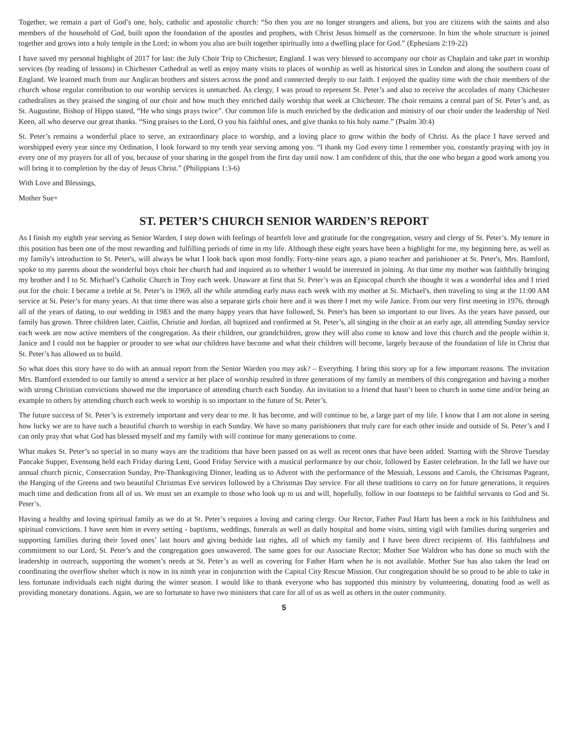Together, we remain a part of God’s one, holy, catholic and apostolic church: “So then you are no longer strangers and aliens, but you are citizens with the saints and also members of the household of God, built upon the foundation of the apostles and prophets, with Christ Jesus himself as the cornerstone. In him the whole structure is joined together and grows into a holy temple in the Lord; in whom you also are built together spiritually into a dwelling place for God.” (Ephesians 2:19-22)
I have saved my personal highlight of 2017 for last: the July Choir Trip to Chichester, England. I was very blessed to accompany our choir as Chaplain and take part in worship services (by reading of lessons) in Chichester Cathedral as well as enjoy many visits to places of worship as well as historical sites in London and along the southern coast of England. We learned much from our Anglican brothers and sisters across the pond and connected deeply to our faith. I enjoyed the quality time with the choir members of the church whose regular contribution to our worship services is unmatched. As clergy, I was proud to represent St. Peter’s and also to receive the accolades of many Chichester cathedralites as they praised the singing of our choir and how much they enriched daily worship that week at Chichester. The choir remains a central part of St. Peter’s and, as St. Augustine, Bishop of Hippo stated, “He who sings prays twice”. Our common life is much enriched by the dedication and ministry of our choir under the leadership of Neil Keen, all who deserve our great thanks. “Sing praises to the Lord, O you his faithful ones, and give thanks to his holy name.” (Psalm 30:4)
St. Peter’s remains a wonderful place to serve, an extraordinary place to worship, and a loving place to grow within the body of Christ. As the place I have served and worshipped every year since my Ordination, I look forward to my tenth year serving among you. “I thank my God every time I remember you, constantly praying with joy in every one of my prayers for all of you, because of your sharing in the gospel from the first day until now. I am confident of this, that the one who began a good work among you will bring it to completion by the day of Jesus Christ.” (Philippians 1:3-6)
With Love and Blessings,
Mother Sue+
ST. PETER’S CHURCH SENIOR WARDEN’S REPORT
As I finish my eighth year serving as Senior Warden, I step down with feelings of heartfelt love and gratitude for the congregation, vestry and clergy of St. Peter’s. My tenure in this position has been one of the most rewarding and fulfilling periods of time in my life. Although these eight years have been a highlight for me, my beginning here, as well as my family's introduction to St. Peter's, will always be what I look back upon most fondly. Forty-nine years ago, a piano teacher and parishioner at St. Peter's, Mrs. Bamford, spoke to my parents about the wonderful boys choir her church had and inquired as to whether I would be interested in joining. At that time my mother was faithfully bringing my brother and I to St. Michael’s Catholic Church in Troy each week. Unaware at first that St. Peter’s was an Episcopal church she thought it was a wonderful idea and I tried out for the choir. I became a treble at St. Peter’s in 1969, all the while attending early mass each week with my mother at St. Michael's, then traveling to sing at the 11:00 AM service at St. Peter’s for many years. At that time there was also a separate girls choir here and it was there I met my wife Janice. From our very first meeting in 1976, through all of the years of dating, to our wedding in 1983 and the many happy years that have followed, St. Peter's has been so important to our lives. As the years have passed, our family has grown. Three children later, Caitlin, Christie and Jordan, all baptized and confirmed at St. Peter’s, all singing in the choir at an early age, all attending Sunday service each week are now active members of the congregation. As their children, our grandchildren, grow they will also come to know and love this church and the people within it. Janice and I could not be happier or prouder to see what our children have become and what their children will become, largely because of the foundation of life in Christ that St. Peter’s has allowed us to build.
So what does this story have to do with an annual report from the Senior Warden you may ask? – Everything. I bring this story up for a few important reasons. The invitation Mrs. Bamford extended to our family to attend a service at her place of worship resulted in three generations of my family as members of this congregation and having a mother with strong Christian convictions showed me the importance of attending church each Sunday. An invitation to a friend that hasn’t been to church in some time and/or being an example to others by attending church each week to worship is so important to the future of St. Peter’s.
The future success of St. Peter’s is extremely important and very dear to me. It has become, and will continue to be, a large part of my life. I know that I am not alone in seeing how lucky we are to have such a beautiful church to worship in each Sunday. We have so many parishioners that truly care for each other inside and outside of St. Peter’s and I can only pray that what God has blessed myself and my family with will continue for many generations to come.
What makes St. Peter’s so special in so many ways are the traditions that have been passed on as well as recent ones that have been added. Starting with the Shrove Tuesday Pancake Supper, Evensong held each Friday during Lent, Good Friday Service with a musical performance by our choir, followed by Easter celebration. In the fall we have our annual church picnic, Consecration Sunday, Pre-Thanksgiving Dinner, leading us to Advent with the performance of the Messiah, Lessons and Carols, the Christmas Pageant, the Hanging of the Greens and two beautiful Christmas Eve services followed by a Christmas Day service. For all these traditions to carry on for future generations, it requires much time and dedication from all of us. We must set an example to those who look up to us and will, hopefully, follow in our footsteps to be faithful servants to God and St. Peter’s.
Having a healthy and loving spiritual family as we do at St. Peter’s requires a loving and caring clergy. Our Rector, Father Paul Hartt has been a rock in his faithfulness and spiritual convictions. I have seen him in every setting - baptisms, weddings, funerals as well as daily hospital and home visits, sitting vigil with families during surgeries and supporting families during their loved ones’ last hours and giving bedside last rights, all of which my family and I have been direct recipients of. His faithfulness and commitment to our Lord, St. Peter’s and the congregation goes unwavered. The same goes for our Associate Rector; Mother Sue Waldron who has done so much with the leadership in outreach, supporting the women’s needs at St. Peter’s as well as covering for Father Hartt when he is not available. Mother Sue has also taken the lead on coordinating the overflow shelter which is now in its ninth year in conjunction with the Capital City Rescue Mission. Our congregation should be so proud to be able to take in less fortunate individuals each night during the winter season. I would like to thank everyone who has supported this ministry by volunteering, donating food as well as providing monetary donations. Again, we are so fortunate to have two ministers that care for all of us as well as others in the outer community.
5